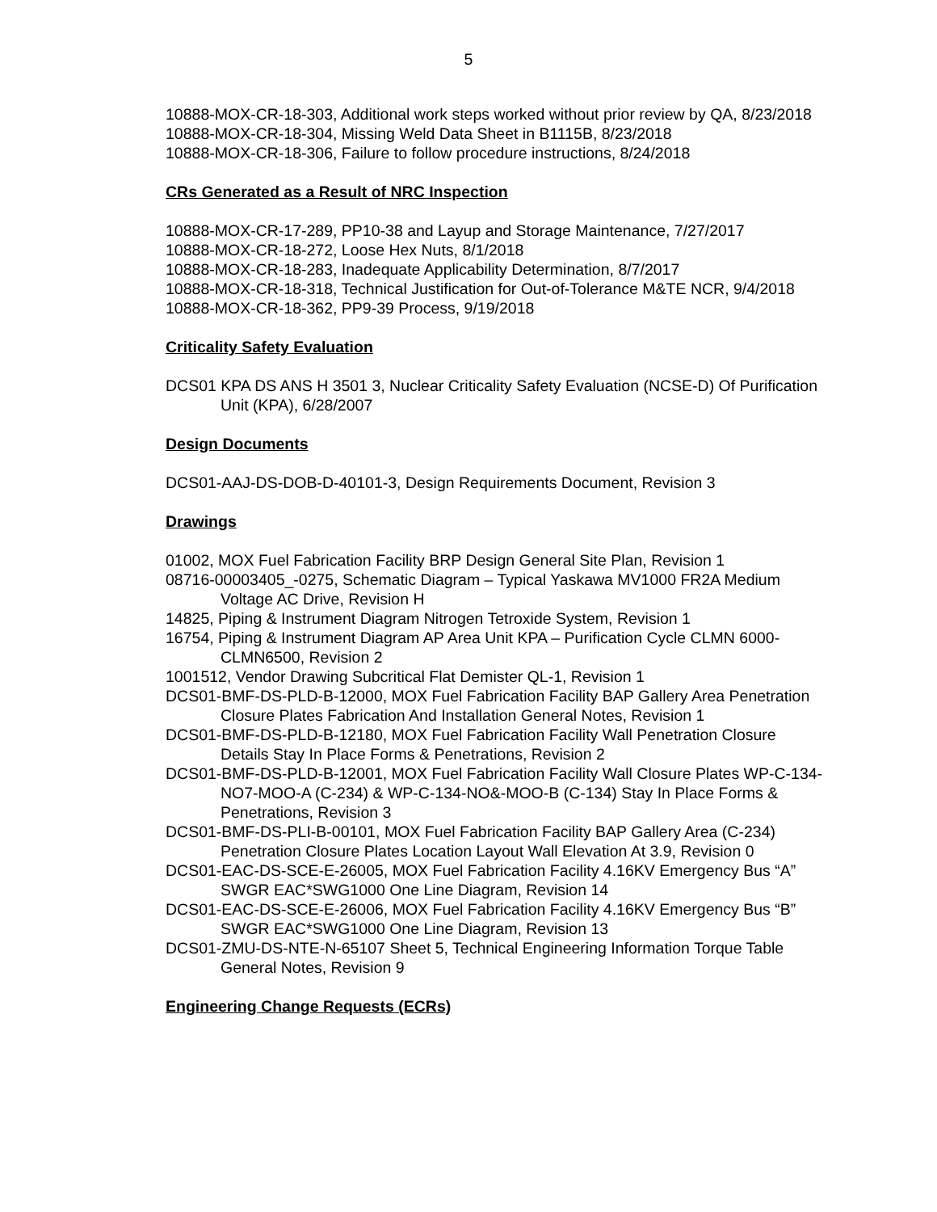5
10888-MOX-CR-18-303, Additional work steps worked without prior review by QA, 8/23/2018
10888-MOX-CR-18-304, Missing Weld Data Sheet in B1115B, 8/23/2018
10888-MOX-CR-18-306, Failure to follow procedure instructions, 8/24/2018
CRs Generated as a Result of NRC Inspection
10888-MOX-CR-17-289, PP10-38 and Layup and Storage Maintenance, 7/27/2017
10888-MOX-CR-18-272, Loose Hex Nuts, 8/1/2018
10888-MOX-CR-18-283, Inadequate Applicability Determination, 8/7/2017
10888-MOX-CR-18-318, Technical Justification for Out-of-Tolerance M&TE NCR, 9/4/2018
10888-MOX-CR-18-362, PP9-39 Process, 9/19/2018
Criticality Safety Evaluation
DCS01 KPA DS ANS H 3501 3, Nuclear Criticality Safety Evaluation (NCSE-D) Of Purification Unit (KPA), 6/28/2007
Design Documents
DCS01-AAJ-DS-DOB-D-40101-3, Design Requirements Document, Revision 3
Drawings
01002, MOX Fuel Fabrication Facility BRP Design General Site Plan, Revision 1
08716-00003405_-0275, Schematic Diagram – Typical Yaskawa MV1000 FR2A Medium Voltage AC Drive, Revision H
14825, Piping & Instrument Diagram Nitrogen Tetroxide System, Revision 1
16754, Piping & Instrument Diagram AP Area Unit KPA – Purification Cycle CLMN 6000-CLMN6500, Revision 2
1001512, Vendor Drawing Subcritical Flat Demister QL-1, Revision 1
DCS01-BMF-DS-PLD-B-12000, MOX Fuel Fabrication Facility BAP Gallery Area Penetration Closure Plates Fabrication And Installation General Notes, Revision 1
DCS01-BMF-DS-PLD-B-12180, MOX Fuel Fabrication Facility Wall Penetration Closure Details Stay In Place Forms & Penetrations, Revision 2
DCS01-BMF-DS-PLD-B-12001, MOX Fuel Fabrication Facility Wall Closure Plates WP-C-134-NO7-MOO-A (C-234) & WP-C-134-NO&-MOO-B (C-134) Stay In Place Forms & Penetrations, Revision 3
DCS01-BMF-DS-PLI-B-00101, MOX Fuel Fabrication Facility BAP Gallery Area (C-234) Penetration Closure Plates Location Layout Wall Elevation At 3.9, Revision 0
DCS01-EAC-DS-SCE-E-26005, MOX Fuel Fabrication Facility 4.16KV Emergency Bus “A” SWGR EAC*SWG1000 One Line Diagram, Revision 14
DCS01-EAC-DS-SCE-E-26006, MOX Fuel Fabrication Facility 4.16KV Emergency Bus “B” SWGR EAC*SWG1000 One Line Diagram, Revision 13
DCS01-ZMU-DS-NTE-N-65107 Sheet 5, Technical Engineering Information Torque Table General Notes, Revision 9
Engineering Change Requests (ECRs)